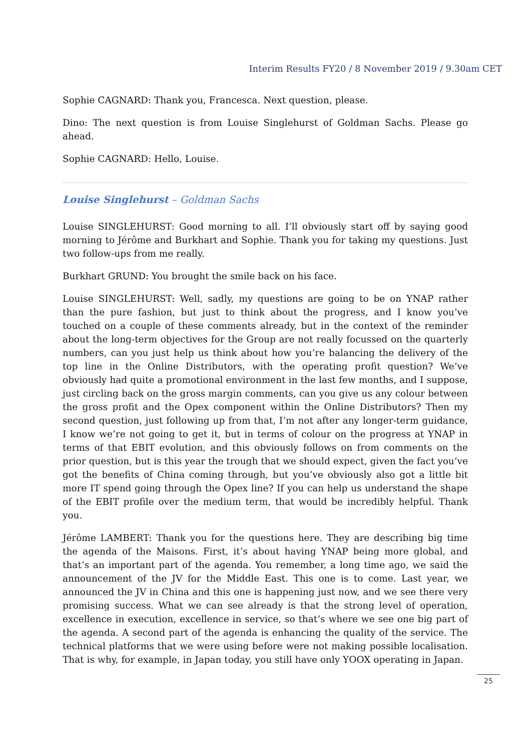Interim Results FY20 / 8 November 2019 / 9.30am CET
Sophie CAGNARD: Thank you, Francesca. Next question, please.
Dino: The next question is from Louise Singlehurst of Goldman Sachs. Please go ahead.
Sophie CAGNARD: Hello, Louise.
Louise Singlehurst – Goldman Sachs
Louise SINGLEHURST: Good morning to all. I’ll obviously start off by saying good morning to Jérôme and Burkhart and Sophie. Thank you for taking my questions. Just two follow-ups from me really.
Burkhart GRUND: You brought the smile back on his face.
Louise SINGLEHURST: Well, sadly, my questions are going to be on YNAP rather than the pure fashion, but just to think about the progress, and I know you’ve touched on a couple of these comments already, but in the context of the reminder about the long-term objectives for the Group are not really focussed on the quarterly numbers, can you just help us think about how you’re balancing the delivery of the top line in the Online Distributors, with the operating profit question? We’ve obviously had quite a promotional environment in the last few months, and I suppose, just circling back on the gross margin comments, can you give us any colour between the gross profit and the Opex component within the Online Distributors? Then my second question, just following up from that, I’m not after any longer-term guidance, I know we’re not going to get it, but in terms of colour on the progress at YNAP in terms of that EBIT evolution, and this obviously follows on from comments on the prior question, but is this year the trough that we should expect, given the fact you’ve got the benefits of China coming through, but you’ve obviously also got a little bit more IT spend going through the Opex line? If you can help us understand the shape of the EBIT profile over the medium term, that would be incredibly helpful. Thank you.
Jérôme LAMBERT: Thank you for the questions here. They are describing big time the agenda of the Maisons. First, it’s about having YNAP being more global, and that’s an important part of the agenda. You remember, a long time ago, we said the announcement of the JV for the Middle East. This one is to come. Last year, we announced the JV in China and this one is happening just now, and we see there very promising success. What we can see already is that the strong level of operation, excellence in execution, excellence in service, so that’s where we see one big part of the agenda. A second part of the agenda is enhancing the quality of the service. The technical platforms that we were using before were not making possible localisation. That is why, for example, in Japan today, you still have only YOOX operating in Japan.
25